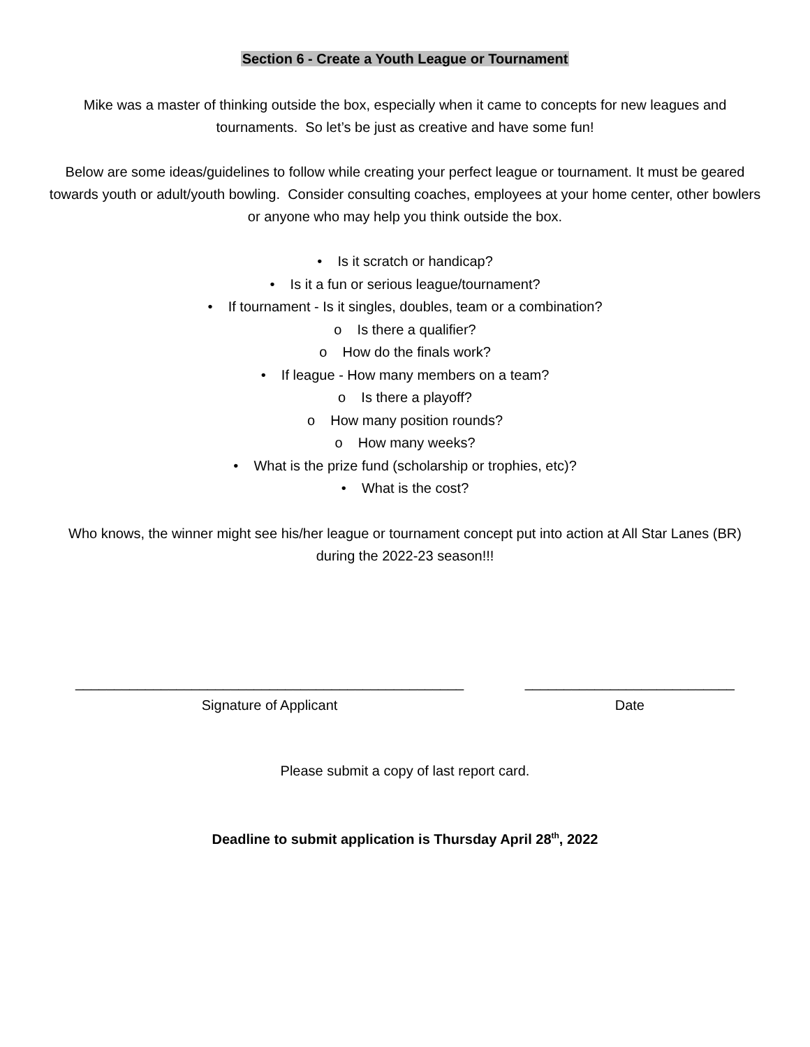Section 6 - Create a Youth League or Tournament
Mike was a master of thinking outside the box, especially when it came to concepts for new leagues and tournaments. So let’s be just as creative and have some fun!
Below are some ideas/guidelines to follow while creating your perfect league or tournament. It must be geared towards youth or adult/youth bowling. Consider consulting coaches, employees at your home center, other bowlers or anyone who may help you think outside the box.
• Is it scratch or handicap?
• Is it a fun or serious league/tournament?
• If tournament - Is it singles, doubles, team or a combination?
o Is there a qualifier?
o How do the finals work?
• If league - How many members on a team?
o Is there a playoff?
o How many position rounds?
o How many weeks?
• What is the prize fund (scholarship or trophies, etc)?
• What is the cost?
Who knows, the winner might see his/her league or tournament concept put into action at All Star Lanes (BR) during the 2022-23 season!!!
__________________________________________________
Signature of Applicant
___________________________
Date
Please submit a copy of last report card.
Deadline to submit application is Thursday April 28<sup>th</sup>, 2022